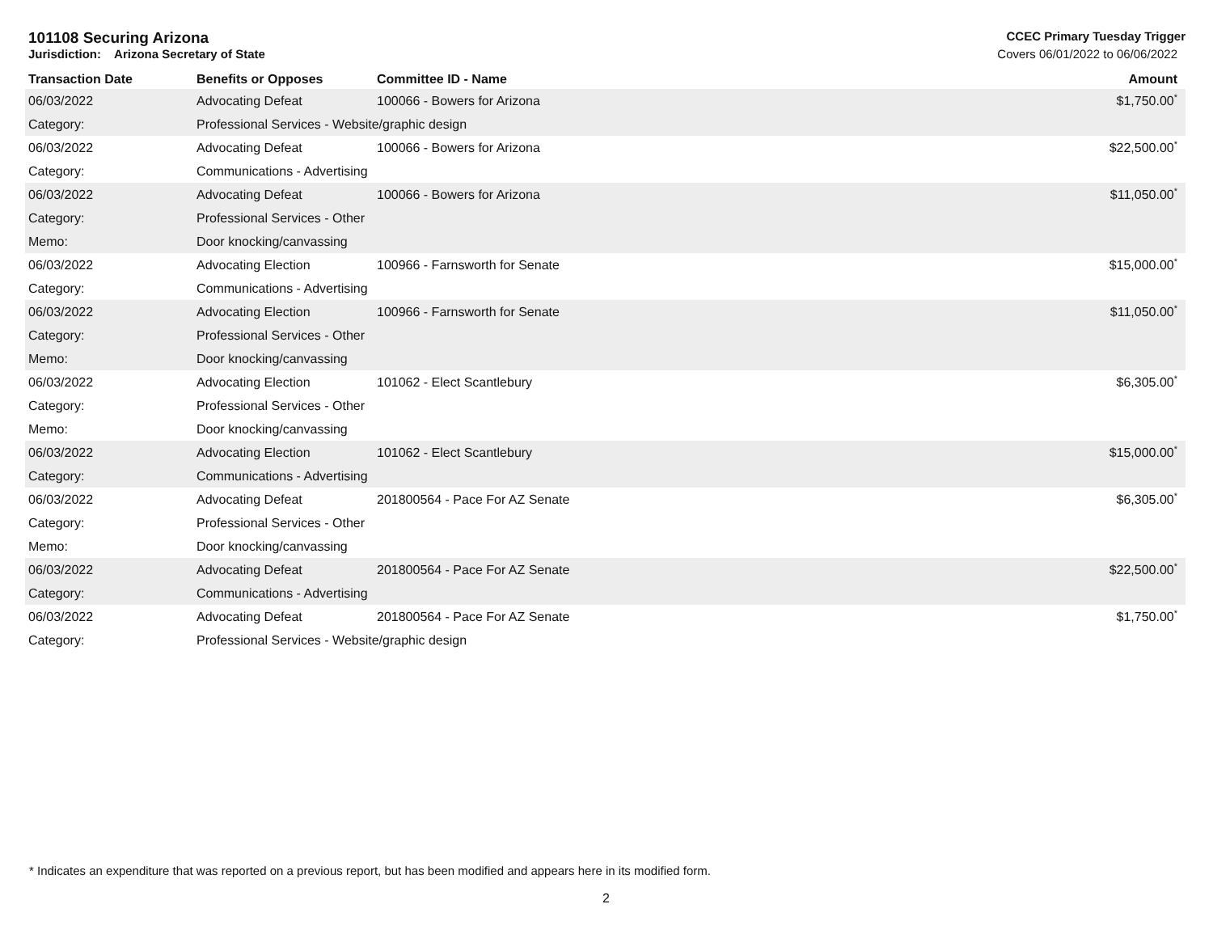101108 Securing Arizona CCEC Primary Tuesday Trigger
Jurisdiction: Arizona Secretary of State Covers 06/01/2022 to 06/06/2022
| Transaction Date | Benefits or Opposes | Committee ID - Name | Amount |
| --- | --- | --- | --- |
| 06/03/2022 | Advocating Defeat | 100066 - Bowers for Arizona | $1,750.00<sup>*</sup> |
| Category: | Professional Services - Website/graphic design | | |
| 06/03/2022 | Advocating Defeat | 100066 - Bowers for Arizona | $22,500.00<sup>*</sup> |
| Category: | Communications - Advertising | | |
| 06/03/2022 | Advocating Defeat | 100066 - Bowers for Arizona | $11,050.00<sup>*</sup> |
| Category: | Professional Services - Other | | |
| Memo: | Door knocking/canvassing | | |
| 06/03/2022 | Advocating Election | 100966 - Farnsworth for Senate | $15,000.00<sup>*</sup> |
| Category: | Communications - Advertising | | |
| 06/03/2022 | Advocating Election | 100966 - Farnsworth for Senate | $11,050.00<sup>*</sup> |
| Category: | Professional Services - Other | | |
| Memo: | Door knocking/canvassing | | |
| 06/03/2022 | Advocating Election | 101062 - Elect Scantlebury | $6,305.00<sup>*</sup> |
| Category: | Professional Services - Other | | |
| Memo: | Door knocking/canvassing | | |
| 06/03/2022 | Advocating Election | 101062 - Elect Scantlebury | $15,000.00<sup>*</sup> |
| Category: | Communications - Advertising | | |
| 06/03/2022 | Advocating Defeat | 201800564 - Pace For AZ Senate | $6,305.00<sup>*</sup> |
| Category: | Professional Services - Other | | |
| Memo: | Door knocking/canvassing | | |
| 06/03/2022 | Advocating Defeat | 201800564 - Pace For AZ Senate | $22,500.00<sup>*</sup> |
| Category: | Communications - Advertising | | |
| 06/03/2022 | Advocating Defeat | 201800564 - Pace For AZ Senate | $1,750.00<sup>*</sup> |
| Category: | Professional Services - Website/graphic design | | |
* Indicates an expenditure that was reported on a previous report, but has been modified and appears here in its modified form.
2